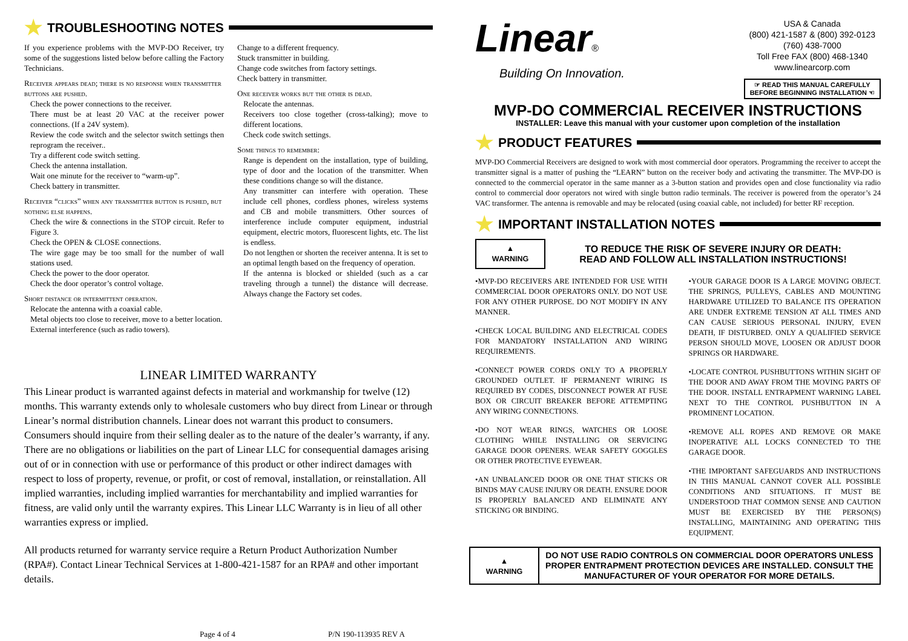★ TROUBLESHOOTING NOTES
If you experience problems with the MVP-DO Receiver, try some of the suggestions listed below before calling the Factory Technicians.
Receiver appears dead; there is no response when transmitter buttons are pushed.
Check the power connections to the receiver.
There must be at least 20 VAC at the receiver power connections. (If a 24V system).
Review the code switch and the selector switch settings then reprogram the receiver..
Try a different code switch setting.
Check the antenna installation.
Wait one minute for the receiver to “warm-up”.
Check battery in transmitter.
Receiver “clicks” when any transmitter button is pushed, but nothing else happens.
Check the wire & connections in the STOP circuit. Refer to Figure 3.
Check the OPEN & CLOSE connections.
The wire gage may be too small for the number of wall stations used.
Check the power to the door operator.
Check the door operator’s control voltage.
Short distance or intermittent operation.
Relocate the antenna with a coaxial cable.
Metal objects too close to receiver, move to a better location.
External interference (such as radio towers).
Change to a different frequency.
Stuck transmitter in building.
Change code switches from factory settings.
Check battery in transmitter.
One receiver works but the other is dead.
Relocate the antennas.
Receivers too close together (cross-talking); move to different locations.
Check code switch settings.
Some things to remember:
Range is dependent on the installation, type of building, type of door and the location of the transmitter. When these conditions change so will the distance.
Any transmitter can interfere with operation. These include cell phones, cordless phones, wireless systems and CB and mobile transmitters. Other sources of interference include computer equipment, industrial equipment, electric motors, fluorescent lights, etc. The list is endless.
Do not lengthen or shorten the receiver antenna. It is set to an optimal length based on the frequency of operation.
If the antenna is blocked or shielded (such as a car traveling through a tunnel) the distance will decrease. Always change the Factory set codes.
LINEAR LIMITED WARRANTY
This Linear product is warranted against defects in material and workmanship for twelve (12) months. This warranty extends only to wholesale customers who buy direct from Linear or through Linear’s normal distribution channels. Linear does not warrant this product to consumers. Consumers should inquire from their selling dealer as to the nature of the dealer’s warranty, if any. There are no obligations or liabilities on the part of Linear LLC for consequential damages arising out of or in connection with use or performance of this product or other indirect damages with respect to loss of property, revenue, or profit, or cost of removal, installation, or reinstallation. All implied warranties, including implied warranties for merchantability and implied warranties for fitness, are valid only until the warranty expires. This Linear LLC Warranty is in lieu of all other warranties express or implied.
All products returned for warranty service require a Return Product Authorization Number (RPA#). Contact Linear Technical Services at 1-800-421-1587 for an RPA# and other important details.
Page 4 of 4 P/N 190-113935 REV A
Linear®
Building On Innovation.
USA & Canada
(800) 421-1587 & (800) 392-0123
(760) 438-7000
Toll Free FAX (800) 468-1340
www.linearcorp.com
☞ READ THIS MANUAL CAREFULLY
BEFORE BEGINNING INSTALLATION ☜
MVP-DO COMMERCIAL RECEIVER INSTRUCTIONS
INSTALLER: Leave this manual with your customer upon completion of the installation
★ PRODUCT FEATURES
MVP-DO Commercial Receivers are designed to work with most commercial door operators. Programming the receiver to accept the transmitter signal is a matter of pushing the “LEARN” button on the receiver body and activating the transmitter. The MVP-DO is connected to the commercial operator in the same manner as a 3-button station and provides open and close functionality via radio control to commercial door operators not wired with single button radio terminals. The receiver is powered from the operator’s 24 VAC transformer. The antenna is removable and may be relocated (using coaxial cable, not included) for better RF reception.
★ IMPORTANT INSTALLATION NOTES
▲
WARNING
TO REDUCE THE RISK OF SEVERE INJURY OR DEATH:
READ AND FOLLOW ALL INSTALLATION INSTRUCTIONS!
•MVP-DO RECEIVERS ARE INTENDED FOR USE WITH COMMERCIAL DOOR OPERATORS ONLY. DO NOT USE FOR ANY OTHER PURPOSE. DO NOT MODIFY IN ANY MANNER.
•CHECK LOCAL BUILDING AND ELECTRICAL CODES FOR MANDATORY INSTALLATION AND WIRING REQUIREMENTS.
•CONNECT POWER CORDS ONLY TO A PROPERLY GROUNDED OUTLET. IF PERMANENT WIRING IS REQUIRED BY CODES, DISCONNECT POWER AT FUSE BOX OR CIRCUIT BREAKER BEFORE ATTEMPTING ANY WIRING CONNECTIONS.
•DO NOT WEAR RINGS, WATCHES OR LOOSE CLOTHING WHILE INSTALLING OR SERVICING GARAGE DOOR OPENERS. WEAR SAFETY GOGGLES OR OTHER PROTECTIVE EYEWEAR.
•AN UNBALANCED DOOR OR ONE THAT STICKS OR BINDS MAY CAUSE INJURY OR DEATH. ENSURE DOOR IS PROPERLY BALANCED AND ELIMINATE ANY STICKING OR BINDING.
•YOUR GARAGE DOOR IS A LARGE MOVING OBJECT. THE SPRINGS, PULLEYS, CABLES AND MOUNTING HARDWARE UTILIZED TO BALANCE ITS OPERATION ARE UNDER EXTREME TENSION AT ALL TIMES AND CAN CAUSE SERIOUS PERSONAL INJURY, EVEN DEATH, IF DISTURBED. ONLY A QUALIFIED SERVICE PERSON SHOULD MOVE, LOOSEN OR ADJUST DOOR SPRINGS OR HARDWARE.
•LOCATE CONTROL PUSHBUTTONS WITHIN SIGHT OF THE DOOR AND AWAY FROM THE MOVING PARTS OF THE DOOR. INSTALL ENTRAPMENT WARNING LABEL NEXT TO THE CONTROL PUSHBUTTON IN A PROMINENT LOCATION.
•REMOVE ALL ROPES AND REMOVE OR MAKE INOPERATIVE ALL LOCKS CONNECTED TO THE GARAGE DOOR.
•THE IMPORTANT SAFEGUARDS AND INSTRUCTIONS IN THIS MANUAL CANNOT COVER ALL POSSIBLE CONDITIONS AND SITUATIONS. IT MUST BE UNDERSTOOD THAT COMMON SENSE AND CAUTION MUST BE EXERCISED BY THE PERSON(S) INSTALLING, MAINTAINING AND OPERATING THIS EQUIPMENT.
▲
WARNING
DO NOT USE RADIO CONTROLS ON COMMERCIAL DOOR OPERATORS UNLESS PROPER ENTRAPMENT PROTECTION DEVICES ARE INSTALLED. CONSULT THE MANUFACTURER OF YOUR OPERATOR FOR MORE DETAILS.